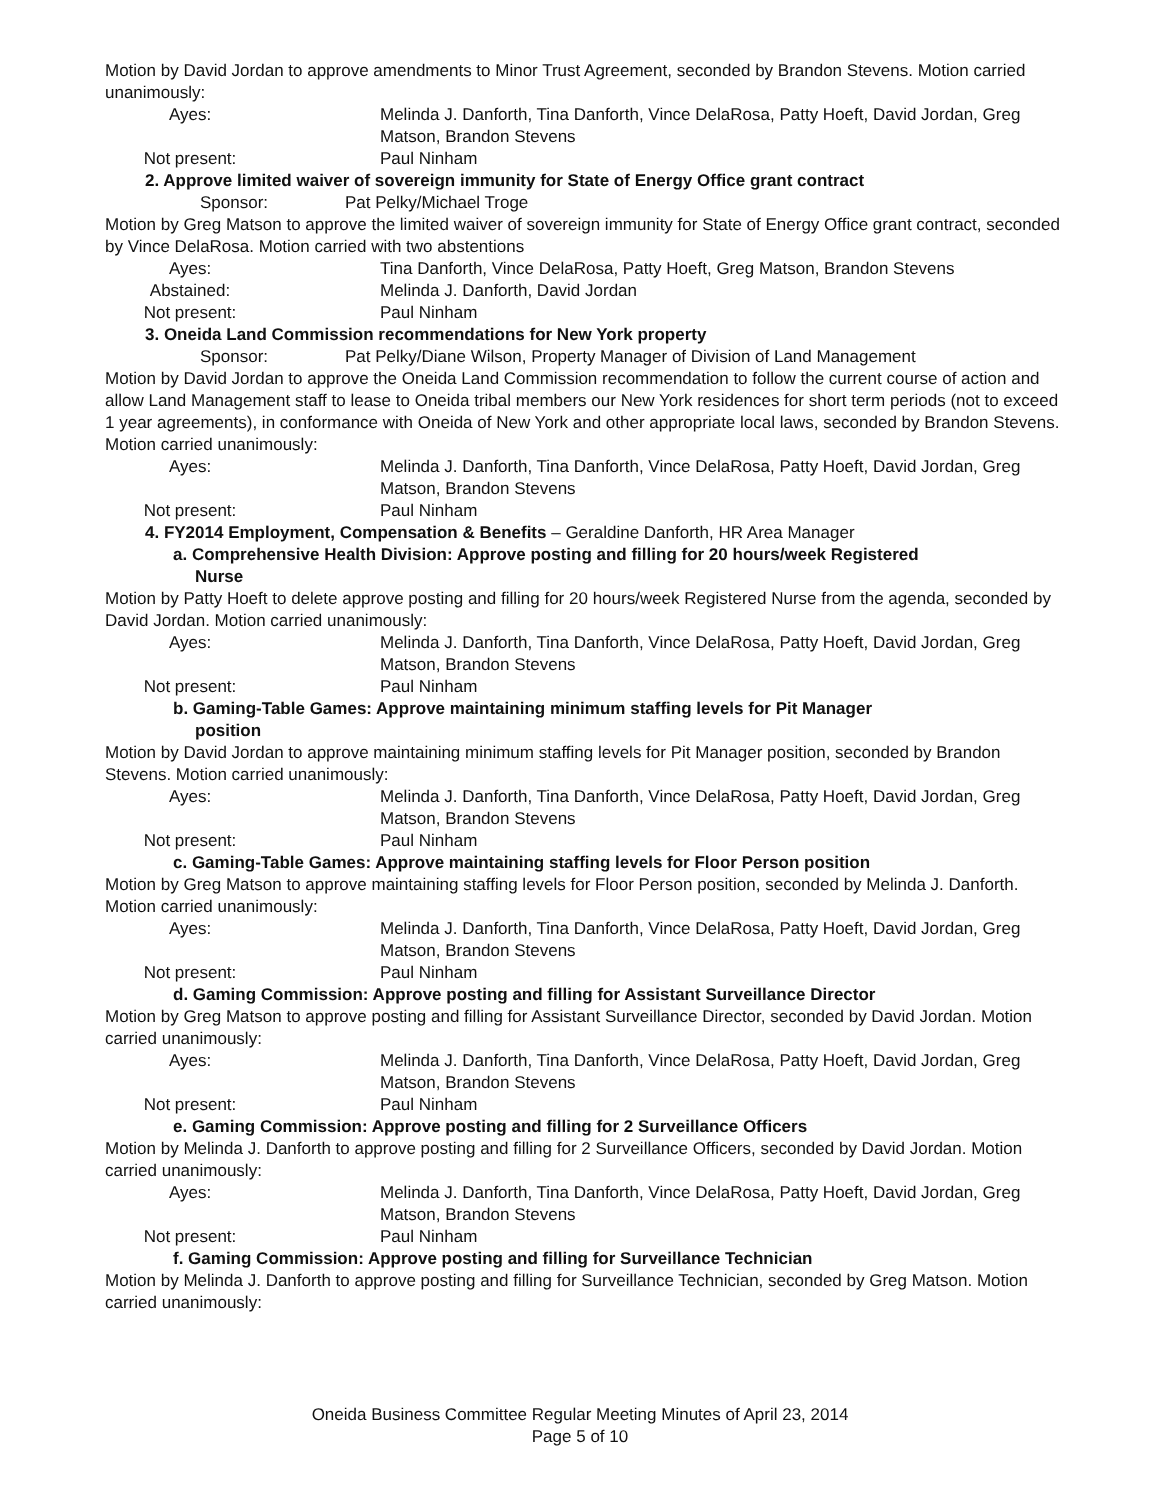Motion by David Jordan to approve amendments to Minor Trust Agreement, seconded by Brandon Stevens. Motion carried unanimously:
Ayes: Melinda J. Danforth, Tina Danforth, Vince DelaRosa, Patty Hoeft, David Jordan, Greg Matson, Brandon Stevens
Not present: Paul Ninham
2. Approve limited waiver of sovereign immunity for State of Energy Office grant contract
Sponsor: Pat Pelky/Michael Troge
Motion by Greg Matson to approve the limited waiver of sovereign immunity for State of Energy Office grant contract, seconded by Vince DelaRosa. Motion carried with two abstentions
Ayes: Tina Danforth, Vince DelaRosa, Patty Hoeft, Greg Matson, Brandon Stevens
Abstained: Melinda J. Danforth, David Jordan
Not present: Paul Ninham
3. Oneida Land Commission recommendations for New York property
Sponsor: Pat Pelky/Diane Wilson, Property Manager of Division of Land Management
Motion by David Jordan to approve the Oneida Land Commission recommendation to follow the current course of action and allow Land Management staff to lease to Oneida tribal members our New York residences for short term periods (not to exceed 1 year agreements), in conformance with Oneida of New York and other appropriate local laws, seconded by Brandon Stevens. Motion carried unanimously:
Ayes: Melinda J. Danforth, Tina Danforth, Vince DelaRosa, Patty Hoeft, David Jordan, Greg Matson, Brandon Stevens
Not present: Paul Ninham
4. FY2014 Employment, Compensation & Benefits – Geraldine Danforth, HR Area Manager
a. Comprehensive Health Division: Approve posting and filling for 20 hours/week Registered Nurse
Motion by Patty Hoeft to delete approve posting and filling for 20 hours/week Registered Nurse from the agenda, seconded by David Jordan. Motion carried unanimously:
Ayes: Melinda J. Danforth, Tina Danforth, Vince DelaRosa, Patty Hoeft, David Jordan, Greg Matson, Brandon Stevens
Not present: Paul Ninham
b. Gaming-Table Games: Approve maintaining minimum staffing levels for Pit Manager position
Motion by David Jordan to approve maintaining minimum staffing levels for Pit Manager position, seconded by Brandon Stevens. Motion carried unanimously:
Ayes: Melinda J. Danforth, Tina Danforth, Vince DelaRosa, Patty Hoeft, David Jordan, Greg Matson, Brandon Stevens
Not present: Paul Ninham
c. Gaming-Table Games: Approve maintaining staffing levels for Floor Person position
Motion by Greg Matson to approve maintaining staffing levels for Floor Person position, seconded by Melinda J. Danforth. Motion carried unanimously:
Ayes: Melinda J. Danforth, Tina Danforth, Vince DelaRosa, Patty Hoeft, David Jordan, Greg Matson, Brandon Stevens
Not present: Paul Ninham
d. Gaming Commission: Approve posting and filling for Assistant Surveillance Director
Motion by Greg Matson to approve posting and filling for Assistant Surveillance Director, seconded by David Jordan. Motion carried unanimously:
Ayes: Melinda J. Danforth, Tina Danforth, Vince DelaRosa, Patty Hoeft, David Jordan, Greg Matson, Brandon Stevens
Not present: Paul Ninham
e. Gaming Commission: Approve posting and filling for 2 Surveillance Officers
Motion by Melinda J. Danforth to approve posting and filling for 2 Surveillance Officers, seconded by David Jordan. Motion carried unanimously:
Ayes: Melinda J. Danforth, Tina Danforth, Vince DelaRosa, Patty Hoeft, David Jordan, Greg Matson, Brandon Stevens
Not present: Paul Ninham
f. Gaming Commission: Approve posting and filling for Surveillance Technician
Motion by Melinda J. Danforth to approve posting and filling for Surveillance Technician, seconded by Greg Matson. Motion carried unanimously:
Oneida Business Committee Regular Meeting Minutes of April 23, 2014
Page 5 of 10